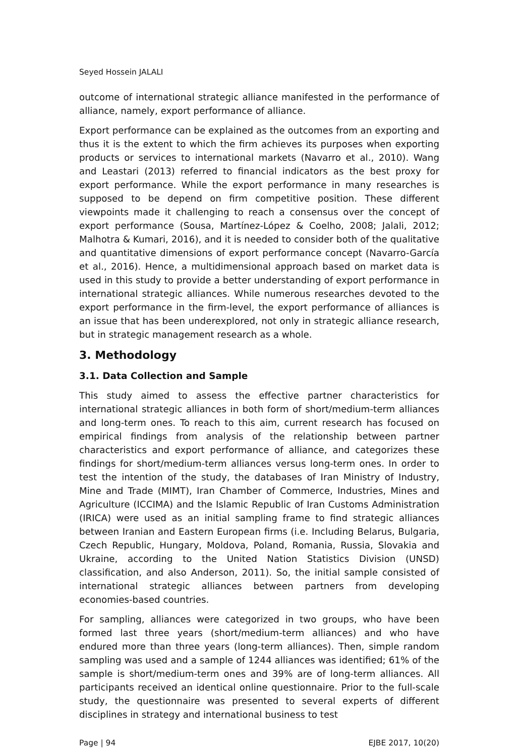Seyed Hossein JALALI
outcome of international strategic alliance manifested in the performance of alliance, namely, export performance of alliance.
Export performance can be explained as the outcomes from an exporting and thus it is the extent to which the firm achieves its purposes when exporting products or services to international markets (Navarro et al., 2010). Wang and Leastari (2013) referred to financial indicators as the best proxy for export performance. While the export performance in many researches is supposed to be depend on firm competitive position. These different viewpoints made it challenging to reach a consensus over the concept of export performance (Sousa, Martínez-López & Coelho, 2008; Jalali, 2012; Malhotra & Kumari, 2016), and it is needed to consider both of the qualitative and quantitative dimensions of export performance concept (Navarro-García et al., 2016). Hence, a multidimensional approach based on market data is used in this study to provide a better understanding of export performance in international strategic alliances. While numerous researches devoted to the export performance in the firm-level, the export performance of alliances is an issue that has been underexplored, not only in strategic alliance research, but in strategic management research as a whole.
3. Methodology
3.1. Data Collection and Sample
This study aimed to assess the effective partner characteristics for international strategic alliances in both form of short/medium-term alliances and long-term ones. To reach to this aim, current research has focused on empirical findings from analysis of the relationship between partner characteristics and export performance of alliance, and categorizes these findings for short/medium-term alliances versus long-term ones. In order to test the intention of the study, the databases of Iran Ministry of Industry, Mine and Trade (MIMT), Iran Chamber of Commerce, Industries, Mines and Agriculture (ICCIMA) and the Islamic Republic of Iran Customs Administration (IRICA) were used as an initial sampling frame to find strategic alliances between Iranian and Eastern European firms (i.e. Including Belarus, Bulgaria, Czech Republic, Hungary, Moldova, Poland, Romania, Russia, Slovakia and Ukraine, according to the United Nation Statistics Division (UNSD) classification, and also Anderson, 2011). So, the initial sample consisted of international strategic alliances between partners from developing economies-based countries.
For sampling, alliances were categorized in two groups, who have been formed last three years (short/medium-term alliances) and who have endured more than three years (long-term alliances). Then, simple random sampling was used and a sample of 1244 alliances was identified; 61% of the sample is short/medium-term ones and 39% are of long-term alliances. All participants received an identical online questionnaire. Prior to the full-scale study, the questionnaire was presented to several experts of different disciplines in strategy and international business to test
Page | 94 EJBE 2017, 10(20)